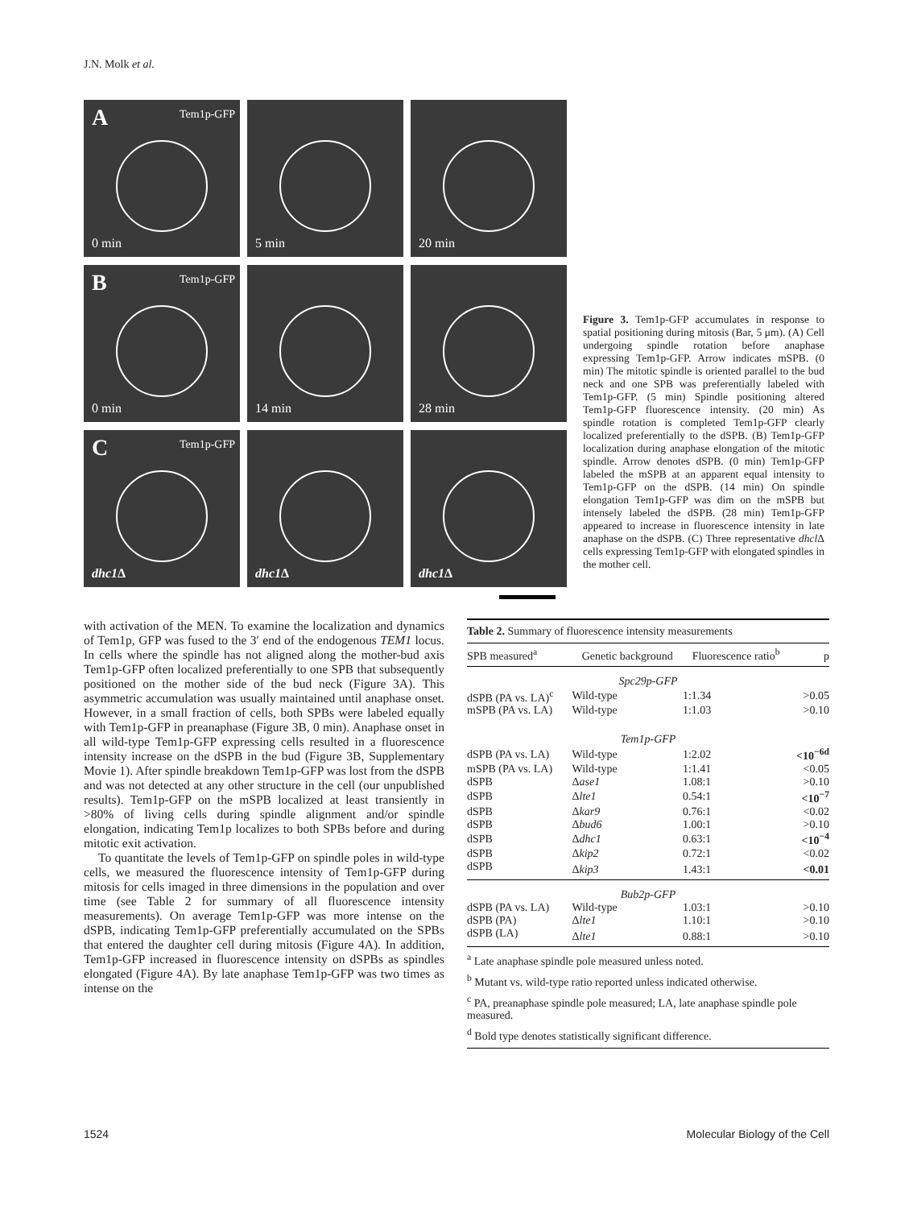J.N. Molk et al.
A Tem1p-GFP
0 min
5 min
20 min
B Tem1p-GFP
0 min
14 min
28 min
C Tem1p-GFP
dhc1 Δ
dhc1 Δ
dhc1 Δ
Figure 3. Tem1p-GFP accumulates in response to spatial positioning during mitosis (Bar, 5 μm). (A) Cell undergoing spindle rotation before anaphase expressing Tem1p-GFP. Arrow indicates mSPB. (0 min) The mitotic spindle is oriented parallel to the bud neck and one SPB was preferentially labeled with Tem1p-GFP. (5 min) Spindle positioning altered Tem1p-GFP fluorescence intensity. (20 min) As spindle rotation is completed Tem1p-GFP clearly localized preferentially to the dSPB. (B) Tem1p-GFP localization during anaphase elongation of the mitotic spindle. Arrow denotes dSPB. (0 min) Tem1p-GFP labeled the mSPB at an apparent equal intensity to Tem1p-GFP on the dSPB. (14 min) On spindle elongation Tem1p-GFP was dim on the mSPB but intensely labeled the dSPB. (28 min) Tem1p-GFP appeared to increase in fluorescence intensity in late anaphase on the dSPB. (C) Three representative dhcl Δ cells expressing Tem1p-GFP with elongated spindles in the mother cell.
with activation of the MEN. To examine the localization and dynamics of Tem1p, GFP was fused to the 3′ end of the endogenous TEM1 locus. In cells where the spindle has not aligned along the mother-bud axis Tem1p-GFP often localized preferentially to one SPB that subsequently positioned on the mother side of the bud neck (Figure 3A). This asymmetric accumulation was usually maintained until anaphase onset. However, in a small fraction of cells, both SPBs were labeled equally with Tem1p-GFP in preanaphase (Figure 3B, 0 min). Anaphase onset in all wild-type Tem1p-GFP expressing cells resulted in a fluorescence intensity increase on the dSPB in the bud (Figure 3B, Supplementary Movie 1). After spindle breakdown Tem1p-GFP was lost from the dSPB and was not detected at any other structure in the cell (our unpublished results). Tem1p-GFP on the mSPB localized at least transiently in >80% of living cells during spindle alignment and/or spindle elongation, indicating Tem1p localizes to both SPBs before and during mitotic exit activation.
To quantitate the levels of Tem1p-GFP on spindle poles in wild-type cells, we measured the fluorescence intensity of Tem1p-GFP during mitosis for cells imaged in three dimensions in the population and over time (see Table 2 for summary of all fluorescence intensity measurements). On average Tem1p-GFP was more intense on the dSPB, indicating Tem1p-GFP preferentially accumulated on the SPBs that entered the daughter cell during mitosis (Figure 4A). In addition, Tem1p-GFP increased in fluorescence intensity on dSPBs as spindles elongated (Figure 4A). By late anaphase Tem1p-GFP was two times as intense on the
Table 2. Summary of fluorescence intensity measurements
| SPB measured<sup>a</sup> | Genetic background | Fluorescence ratio<sup>b</sup> | p |
| --- | --- | --- | --- |
| Spc29p-GFP | | | |
| dSPB (PA vs. LA)<sup>c</sup> | Wild-type | 1:1.34 | >0.05 |
| mSPB (PA vs. LA) | Wild-type | 1:1.03 | >0.10 |
| Tem1p-GFP | | | |
| dSPB (PA vs. LA) | Wild-type | 1:2.02 | <10<sup>−6d</sup> |
| mSPB (PA vs. LA) | Wild-type | 1:1.41 | <0.05 |
| dSPB | Δ ase1 | 1.08:1 | >0.10 |
| dSPB | Δ lte1 | 0.54:1 | <10<sup>−7</sup> |
| dSPB | Δ kar9 | 0.76:1 | <0.02 |
| dSPB | Δ bud6 | 1.00:1 | >0.10 |
| dSPB | Δ dhc1 | 0.63:1 | <10<sup>−4</sup> |
| dSPB | Δ kip2 | 0.72:1 | <0.02 |
| dSPB | Δ kip3 | 1.43:1 | <0.01 |
| Bub2p-GFP | | | |
| dSPB (PA vs. LA) | Wild-type | 1.03:1 | >0.10 |
| dSPB (PA) | Δ lte1 | 1.10:1 | >0.10 |
| dSPB (LA) | Δ lte1 | 0.88:1 | >0.10 |
<sup>a</sup> Late anaphase spindle pole measured unless noted.
<sup>b</sup> Mutant vs. wild-type ratio reported unless indicated otherwise.
<sup>c</sup> PA, preanaphase spindle pole measured; LA, late anaphase spindle pole measured.
<sup>d</sup> Bold type denotes statistically significant difference.
1524 Molecular Biology of the Cell